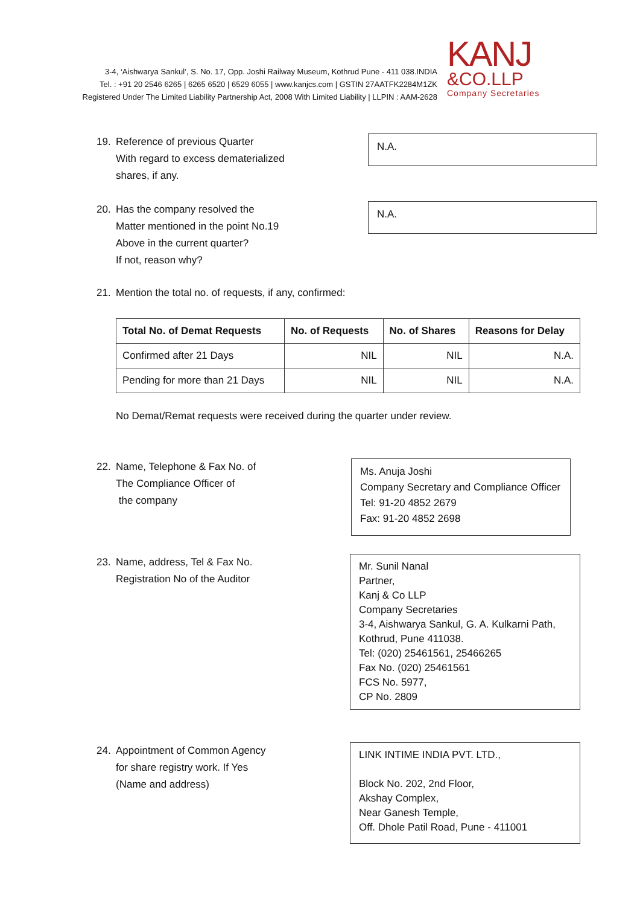3-4, ‘Aishwarya Sankul’, S. No. 17, Opp. Joshi Railway Museum, Kothrud Pune - 411 038.INDIA
Tel. : +91 20 2546 6265 | 6265 6520 | 6529 6055 | www.kanjcs.com | GSTIN 27AATFK2284M1ZK
Registered Under The Limited Liability Partnership Act, 2008 With Limited Liability | LLPIN : AAM-2628
KANJ
&CO.LLP
Company Secretaries
19. Reference of previous Quarter
With regard to excess dematerialized
shares, if any.
N.A.
20. Has the company resolved the
Matter mentioned in the point No.19
Above in the current quarter?
If not, reason why?
N.A.
21. Mention the total no. of requests, if any, confirmed:
| Total No. of Demat Requests | No. of Requests | No. of Shares | Reasons for Delay |
| --- | --- | --- | --- |
| Confirmed after 21 Days | NIL | NIL | N.A. |
| Pending for more than 21 Days | NIL | NIL | N.A. |
No Demat/Remat requests were received during the quarter under review.
22. Name, Telephone & Fax No. of
The Compliance Officer of
the company
Ms. Anuja Joshi
Company Secretary and Compliance Officer
Tel: 91-20 4852 2679
Fax: 91-20 4852 2698
23. Name, address, Tel & Fax No.
Registration No of the Auditor
Mr. Sunil Nanal
Partner,
Kanj & Co LLP
Company Secretaries
3-4, Aishwarya Sankul, G. A. Kulkarni Path, Kothrud, Pune 411038.
Tel: (020) 25461561, 25466265
Fax No. (020) 25461561
FCS No. 5977,
CP No. 2809
24. Appointment of Common Agency
for share registry work. If Yes
(Name and address)
LINK INTIME INDIA PVT. LTD.,
Block No. 202, 2nd Floor,
Akshay Complex,
Near Ganesh Temple,
Off. Dhole Patil Road, Pune - 411001